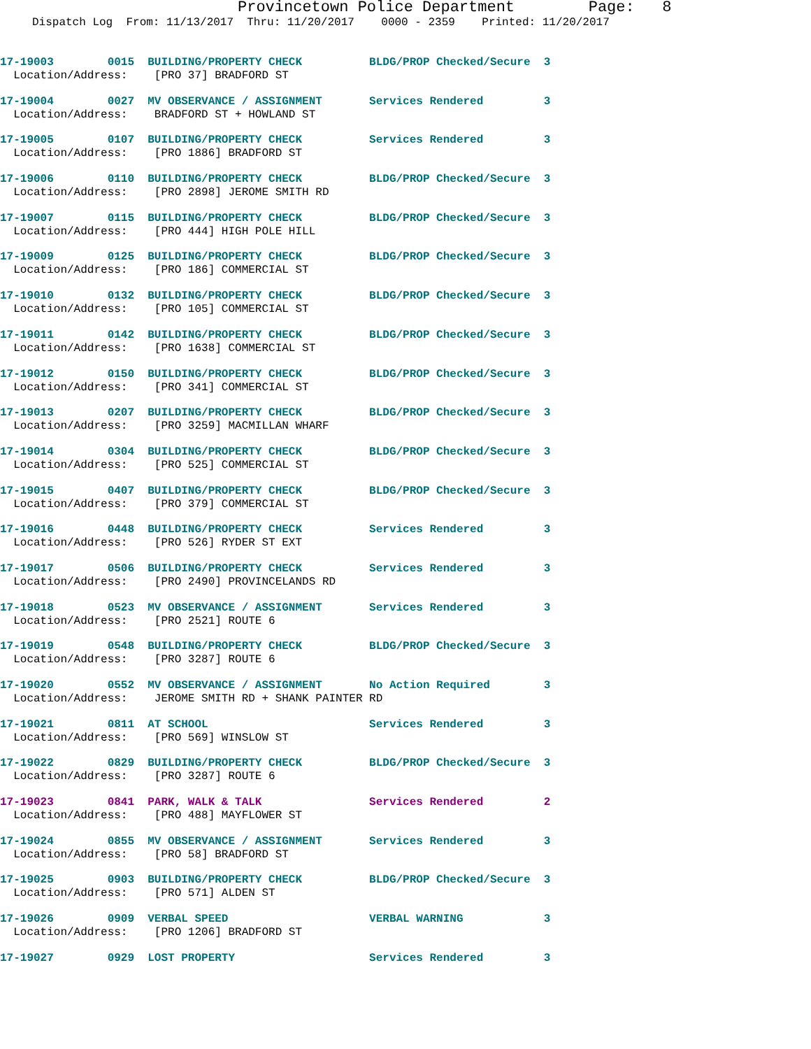Provincetown Police Department Page: 8
Dispatch Log From: 11/13/2017 Thru: 11/20/2017 0000 - 2359 Printed: 11/20/2017
17-19003 0015 BUILDING/PROPERTY CHECK BLDG/PROP Checked/Secure 3
Location/Address: [PRO 37] BRADFORD ST
17-19004 0027 MV OBSERVANCE / ASSIGNMENT Services Rendered 3
Location/Address: BRADFORD ST + HOWLAND ST
17-19005 0107 BUILDING/PROPERTY CHECK Services Rendered 3
Location/Address: [PRO 1886] BRADFORD ST
17-19006 0110 BUILDING/PROPERTY CHECK BLDG/PROP Checked/Secure 3
Location/Address: [PRO 2898] JEROME SMITH RD
17-19007 0115 BUILDING/PROPERTY CHECK BLDG/PROP Checked/Secure 3
Location/Address: [PRO 444] HIGH POLE HILL
17-19009 0125 BUILDING/PROPERTY CHECK BLDG/PROP Checked/Secure 3
Location/Address: [PRO 186] COMMERCIAL ST
17-19010 0132 BUILDING/PROPERTY CHECK BLDG/PROP Checked/Secure 3
Location/Address: [PRO 105] COMMERCIAL ST
17-19011 0142 BUILDING/PROPERTY CHECK BLDG/PROP Checked/Secure 3
Location/Address: [PRO 1638] COMMERCIAL ST
17-19012 0150 BUILDING/PROPERTY CHECK BLDG/PROP Checked/Secure 3
Location/Address: [PRO 341] COMMERCIAL ST
17-19013 0207 BUILDING/PROPERTY CHECK BLDG/PROP Checked/Secure 3
Location/Address: [PRO 3259] MACMILLAN WHARF
17-19014 0304 BUILDING/PROPERTY CHECK BLDG/PROP Checked/Secure 3
Location/Address: [PRO 525] COMMERCIAL ST
17-19015 0407 BUILDING/PROPERTY CHECK BLDG/PROP Checked/Secure 3
Location/Address: [PRO 379] COMMERCIAL ST
17-19016 0448 BUILDING/PROPERTY CHECK Services Rendered 3
Location/Address: [PRO 526] RYDER ST EXT
17-19017 0506 BUILDING/PROPERTY CHECK Services Rendered 3
Location/Address: [PRO 2490] PROVINCELANDS RD
17-19018 0523 MV OBSERVANCE / ASSIGNMENT Services Rendered 3
Location/Address: [PRO 2521] ROUTE 6
17-19019 0548 BUILDING/PROPERTY CHECK BLDG/PROP Checked/Secure 3
Location/Address: [PRO 3287] ROUTE 6
17-19020 0552 MV OBSERVANCE / ASSIGNMENT No Action Required 3
Location/Address: JEROME SMITH RD + SHANK PAINTER RD
17-19021 0811 AT SCHOOL Services Rendered 3
Location/Address: [PRO 569] WINSLOW ST
17-19022 0829 BUILDING/PROPERTY CHECK BLDG/PROP Checked/Secure 3
Location/Address: [PRO 3287] ROUTE 6
17-19023 0841 PARK, WALK & TALK Services Rendered 2
Location/Address: [PRO 488] MAYFLOWER ST
17-19024 0855 MV OBSERVANCE / ASSIGNMENT Services Rendered 3
Location/Address: [PRO 58] BRADFORD ST
17-19025 0903 BUILDING/PROPERTY CHECK BLDG/PROP Checked/Secure 3
Location/Address: [PRO 571] ALDEN ST
17-19026 0909 VERBAL SPEED VERBAL WARNING 3
Location/Address: [PRO 1206] BRADFORD ST
17-19027 0929 LOST PROPERTY Services Rendered 3